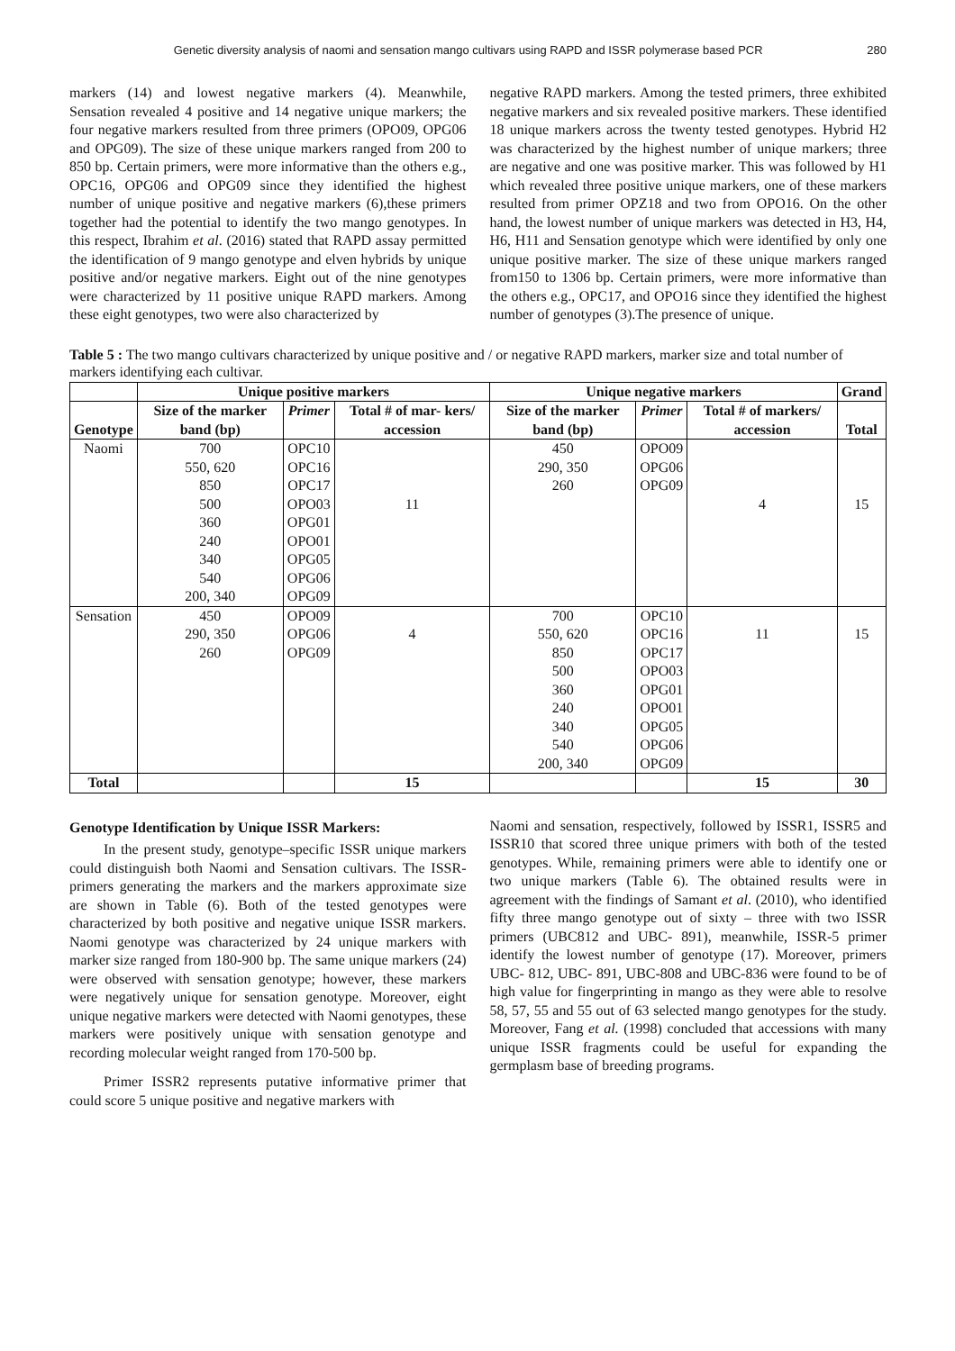Genetic diversity analysis of naomi and sensation mango cultivars using RAPD and ISSR polymerase based PCR 280
markers (14) and lowest negative markers (4). Meanwhile, Sensation revealed 4 positive and 14 negative unique markers; the four negative markers resulted from three primers (OPO09, OPG06 and OPG09). The size of these unique markers ranged from 200 to 850 bp. Certain primers, were more informative than the others e.g., OPC16, OPG06 and OPG09 since they identified the highest number of unique positive and negative markers (6),these primers together had the potential to identify the two mango genotypes. In this respect, Ibrahim et al. (2016) stated that RAPD assay permitted the identification of 9 mango genotype and elven hybrids by unique positive and/or negative markers. Eight out of the nine genotypes were characterized by 11 positive unique RAPD markers. Among these eight genotypes, two were also characterized by
negative RAPD markers. Among the tested primers, three exhibited negative markers and six revealed positive markers. These identified 18 unique markers across the twenty tested genotypes. Hybrid H2 was characterized by the highest number of unique markers; three are negative and one was positive marker. This was followed by H1 which revealed three positive unique markers, one of these markers resulted from primer OPZ18 and two from OPO16. On the other hand, the lowest number of unique markers was detected in H3, H4, H6, H11 and Sensation genotype which were identified by only one unique positive marker. The size of these unique markers ranged from150 to 1306 bp. Certain primers, were more informative than the others e.g., OPC17, and OPO16 since they identified the highest number of genotypes (3).The presence of unique.
Table 5 : The two mango cultivars characterized by unique positive and / or negative RAPD markers, marker size and total number of markers identifying each cultivar.
| | Unique positive markers | | | Unique negative markers | | | Grand |
| --- | --- | --- | --- | --- | --- | --- | --- |
| Genotype | Size of the marker band (bp) | Primer | Total # of mar- kers/ accession | Size of the marker band (bp) | Primer | Total # of markers/ accession | Total |
| Naomi | 700 550, 620 850 500 360 240 340 540 200, 340 | OPC10 OPC16 OPC17 OPO03 OPG01 OPO01 OPG05 OPG06 OPG09 | 11 | 450 290, 350 260 | OPO09 OPG06 OPG09 | 4 | 15 |
| Sensation | 450 290, 350 260 | OPO09 OPG06 OPG09 | 4 | 700 550, 620 850 500 360 240 340 540 200, 340 | OPC10 OPC16 OPC17 OPO03 OPG01 OPO01 OPG05 OPG06 OPG09 | 11 | 15 |
| Total | | | 15 | | | 15 | 30 |
Genotype Identification by Unique ISSR Markers:
In the present study, genotype–specific ISSR unique markers could distinguish both Naomi and Sensation cultivars. The ISSR-primers generating the markers and the markers approximate size are shown in Table (6). Both of the tested genotypes were characterized by both positive and negative unique ISSR markers. Naomi genotype was characterized by 24 unique markers with marker size ranged from 180-900 bp. The same unique markers (24) were observed with sensation genotype; however, these markers were negatively unique for sensation genotype. Moreover, eight unique negative markers were detected with Naomi genotypes, these markers were positively unique with sensation genotype and recording molecular weight ranged from 170-500 bp.
Primer ISSR2 represents putative informative primer that could score 5 unique positive and negative markers with
Naomi and sensation, respectively, followed by ISSR1, ISSR5 and ISSR10 that scored three unique primers with both of the tested genotypes. While, remaining primers were able to identify one or two unique markers (Table 6). The obtained results were in agreement with the findings of Samant et al. (2010), who identified fifty three mango genotype out of sixty – three with two ISSR primers (UBC812 and UBC- 891), meanwhile, ISSR-5 primer identify the lowest number of genotype (17). Moreover, primers UBC- 812, UBC- 891, UBC-808 and UBC-836 were found to be of high value for fingerprinting in mango as they were able to resolve 58, 57, 55 and 55 out of 63 selected mango genotypes for the study. Moreover, Fang et al. (1998) concluded that accessions with many unique ISSR fragments could be useful for expanding the germplasm base of breeding programs.